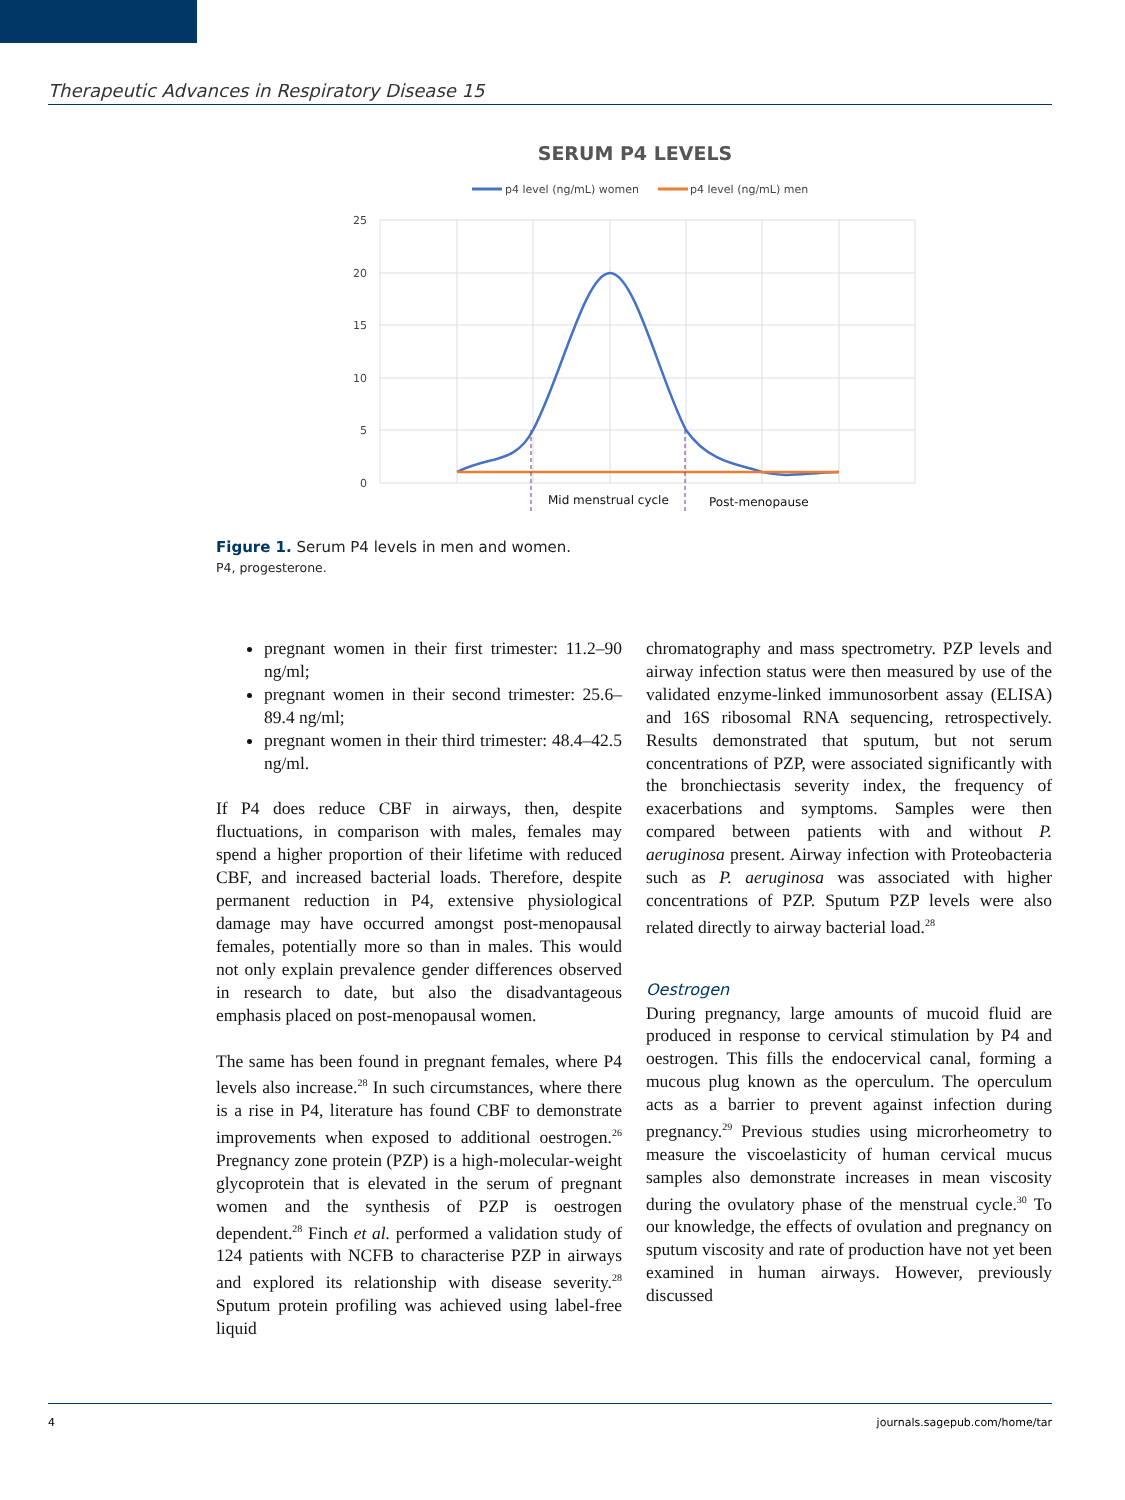Therapeutic Advances in Respiratory Disease 15
SERUM P4 LEVELS
p4 level (ng/mL) women
p4 level (ng/mL) men
25
20
15
10
5
0
Mid menstrual cycle
Post-menopause
Figure 1. Serum P4 levels in men and women.
P4, progesterone.
pregnant women in their first trimester: 11.2–90 ng/ml;
pregnant women in their second trimester: 25.6–89.4 ng/ml;
pregnant women in their third trimester: 48.4–42.5 ng/ml.
If P4 does reduce CBF in airways, then, despite fluctuations, in comparison with males, females may spend a higher proportion of their lifetime with reduced CBF, and increased bacterial loads. Therefore, despite permanent reduction in P4, extensive physiological damage may have occurred amongst post-menopausal females, potentially more so than in males. This would not only explain prevalence gender differences observed in research to date, but also the disadvantageous emphasis placed on post-menopausal women.
The same has been found in pregnant females, where P4 levels also increase.<sup>28</sup> In such circumstances, where there is a rise in P4, literature has found CBF to demonstrate improvements when exposed to additional oestrogen.<sup>26</sup> Pregnancy zone protein (PZP) is a high-molecular-weight glycoprotein that is elevated in the serum of pregnant women and the synthesis of PZP is oestrogen dependent.<sup>28</sup> Finch et al. performed a validation study of 124 patients with NCFB to characterise PZP in airways and explored its relationship with disease severity.<sup>28</sup> Sputum protein profiling was achieved using label-free liquid
chromatography and mass spectrometry. PZP levels and airway infection status were then measured by use of the validated enzyme-linked immunosorbent assay (ELISA) and 16S ribosomal RNA sequencing, retrospectively. Results demonstrated that sputum, but not serum concentrations of PZP, were associated significantly with the bronchiectasis severity index, the frequency of exacerbations and symptoms. Samples were then compared between patients with and without P. aeruginosa present. Airway infection with Proteobacteria such as P. aeruginosa was associated with higher concentrations of PZP. Sputum PZP levels were also related directly to airway bacterial load.<sup>28</sup>
Oestrogen
During pregnancy, large amounts of mucoid fluid are produced in response to cervical stimulation by P4 and oestrogen. This fills the endocervical canal, forming a mucous plug known as the operculum. The operculum acts as a barrier to prevent against infection during pregnancy.<sup>29</sup> Previous studies using microrheometry to measure the viscoelasticity of human cervical mucus samples also demonstrate increases in mean viscosity during the ovulatory phase of the menstrual cycle.<sup>30</sup> To our knowledge, the effects of ovulation and pregnancy on sputum viscosity and rate of production have not yet been examined in human airways. However, previously discussed
4 journals.sagepub.com/home/tar